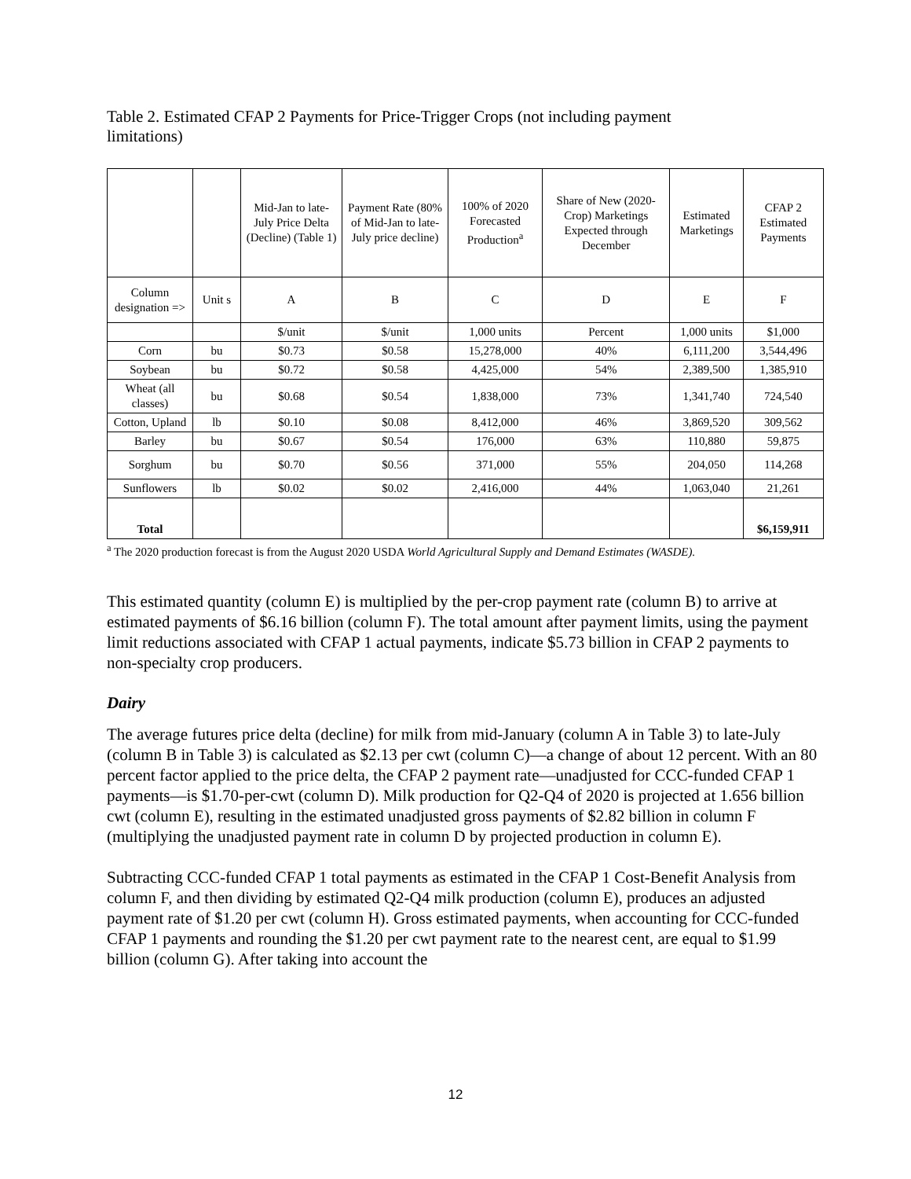Table 2. Estimated CFAP 2 Payments for Price-Trigger Crops (not including payment limitations)
| | | Mid-Jan to late-July Price Delta (Decline) (Table 1) | Payment Rate (80% of Mid-Jan to late-July price decline) | 100% of 2020 Forecasted Production<sup>a</sup> | Share of New (2020-Crop) Marketings Expected through December | Estimated Marketings | CFAP 2 Estimated Payments |
| --- | --- | --- | --- | --- | --- | --- | --- |
| Column designation => | Unit s | A | B | C | D | E | F |
| | | $/unit | $/unit | 1,000 units | Percent | 1,000 units | $1,000 |
| Corn | bu | $0.73 | $0.58 | 15,278,000 | 40% | 6,111,200 | 3,544,496 |
| Soybean | bu | $0.72 | $0.58 | 4,425,000 | 54% | 2,389,500 | 1,385,910 |
| Wheat (all classes) | bu | $0.68 | $0.54 | 1,838,000 | 73% | 1,341,740 | 724,540 |
| Cotton, Upland | lb | $0.10 | $0.08 | 8,412,000 | 46% | 3,869,520 | 309,562 |
| Barley | bu | $0.67 | $0.54 | 176,000 | 63% | 110,880 | 59,875 |
| Sorghum | bu | $0.70 | $0.56 | 371,000 | 55% | 204,050 | 114,268 |
| Sunflowers | lb | $0.02 | $0.02 | 2,416,000 | 44% | 1,063,040 | 21,261 |
| Total | | | | | | | $6,159,911 |
<sup>a</sup> The 2020 production forecast is from the August 2020 USDA World Agricultural Supply and Demand Estimates (WASDE).
This estimated quantity (column E) is multiplied by the per-crop payment rate (column B) to arrive at estimated payments of $6.16 billion (column F). The total amount after payment limits, using the payment limit reductions associated with CFAP 1 actual payments, indicate $5.73 billion in CFAP 2 payments to non-specialty crop producers.
Dairy
The average futures price delta (decline) for milk from mid-January (column A in Table 3) to late-July (column B in Table 3) is calculated as $2.13 per cwt (column C)—a change of about 12 percent. With an 80 percent factor applied to the price delta, the CFAP 2 payment rate—unadjusted for CCC-funded CFAP 1 payments—is $1.70-per-cwt (column D). Milk production for Q2-Q4 of 2020 is projected at 1.656 billion cwt (column E), resulting in the estimated unadjusted gross payments of $2.82 billion in column F (multiplying the unadjusted payment rate in column D by projected production in column E).
Subtracting CCC-funded CFAP 1 total payments as estimated in the CFAP 1 Cost-Benefit Analysis from column F, and then dividing by estimated Q2-Q4 milk production (column E), produces an adjusted payment rate of $1.20 per cwt (column H). Gross estimated payments, when accounting for CCC-funded CFAP 1 payments and rounding the $1.20 per cwt payment rate to the nearest cent, are equal to $1.99 billion (column G). After taking into account the
12